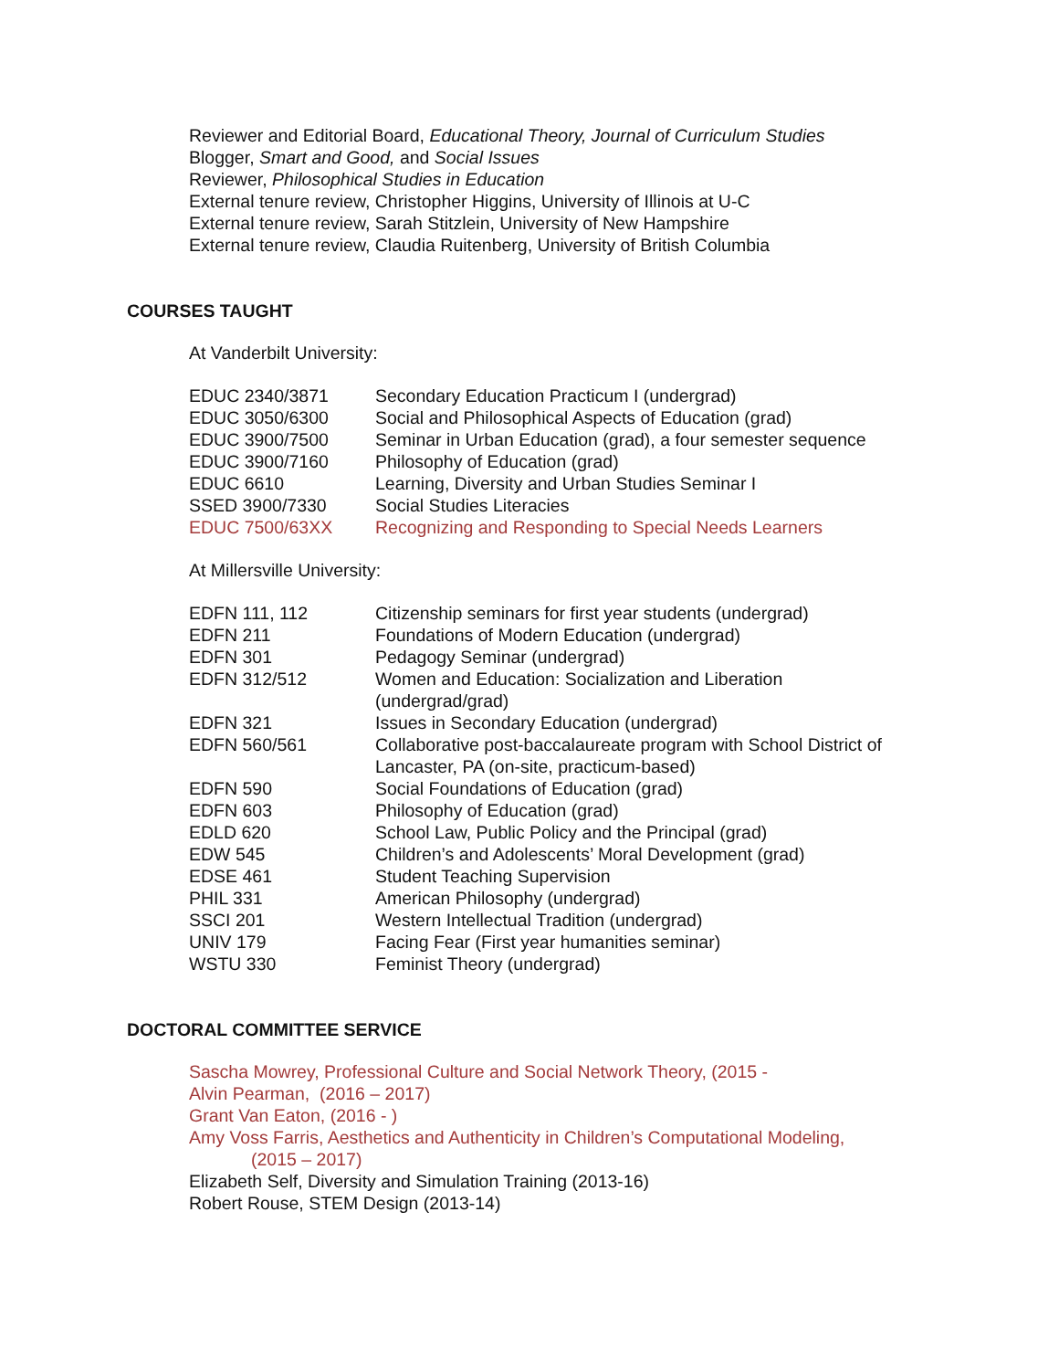Reviewer and Editorial Board, Educational Theory, Journal of Curriculum Studies
Blogger, Smart and Good, and Social Issues
Reviewer, Philosophical Studies in Education
External tenure review, Christopher Higgins, University of Illinois at U-C
External tenure review, Sarah Stitzlein, University of New Hampshire
External tenure review, Claudia Ruitenberg, University of British Columbia
COURSES TAUGHT
At Vanderbilt University:
| EDUC 2340/3871 | Secondary Education Practicum I (undergrad) |
| EDUC 3050/6300 | Social and Philosophical Aspects of Education (grad) |
| EDUC 3900/7500 | Seminar in Urban Education (grad), a four semester sequence |
| EDUC 3900/7160 | Philosophy of Education (grad) |
| EDUC 6610 | Learning, Diversity and Urban Studies Seminar I |
| SSED 3900/7330 | Social Studies Literacies |
| EDUC 7500/63XX | Recognizing and Responding to Special Needs Learners |
At Millersville University:
| EDFN 111, 112 | Citizenship seminars for first year students (undergrad) |
| EDFN 211 | Foundations of Modern Education (undergrad) |
| EDFN 301 | Pedagogy Seminar (undergrad) |
| EDFN 312/512 | Women and Education: Socialization and Liberation (undergrad/grad) |
| EDFN 321 | Issues in Secondary Education (undergrad) |
| EDFN 560/561 | Collaborative post-baccalaureate program with School District of Lancaster, PA (on-site, practicum-based) |
| EDFN 590 | Social Foundations of Education (grad) |
| EDFN 603 | Philosophy of Education (grad) |
| EDLD 620 | School Law, Public Policy and the Principal (grad) |
| EDW 545 | Children’s and Adolescents’ Moral Development (grad) |
| EDSE 461 | Student Teaching Supervision |
| PHIL 331 | American Philosophy (undergrad) |
| SSCI 201 | Western Intellectual Tradition (undergrad) |
| UNIV 179 | Facing Fear (First year humanities seminar) |
| WSTU 330 | Feminist Theory (undergrad) |
DOCTORAL COMMITTEE SERVICE
Sascha Mowrey, Professional Culture and Social Network Theory, (2015 -
Alvin Pearman, (2016 – 2017)
Grant Van Eaton, (2016 - )
Amy Voss Farris, Aesthetics and Authenticity in Children’s Computational Modeling,
(2015 – 2017)
Elizabeth Self, Diversity and Simulation Training (2013-16)
Robert Rouse, STEM Design (2013-14)